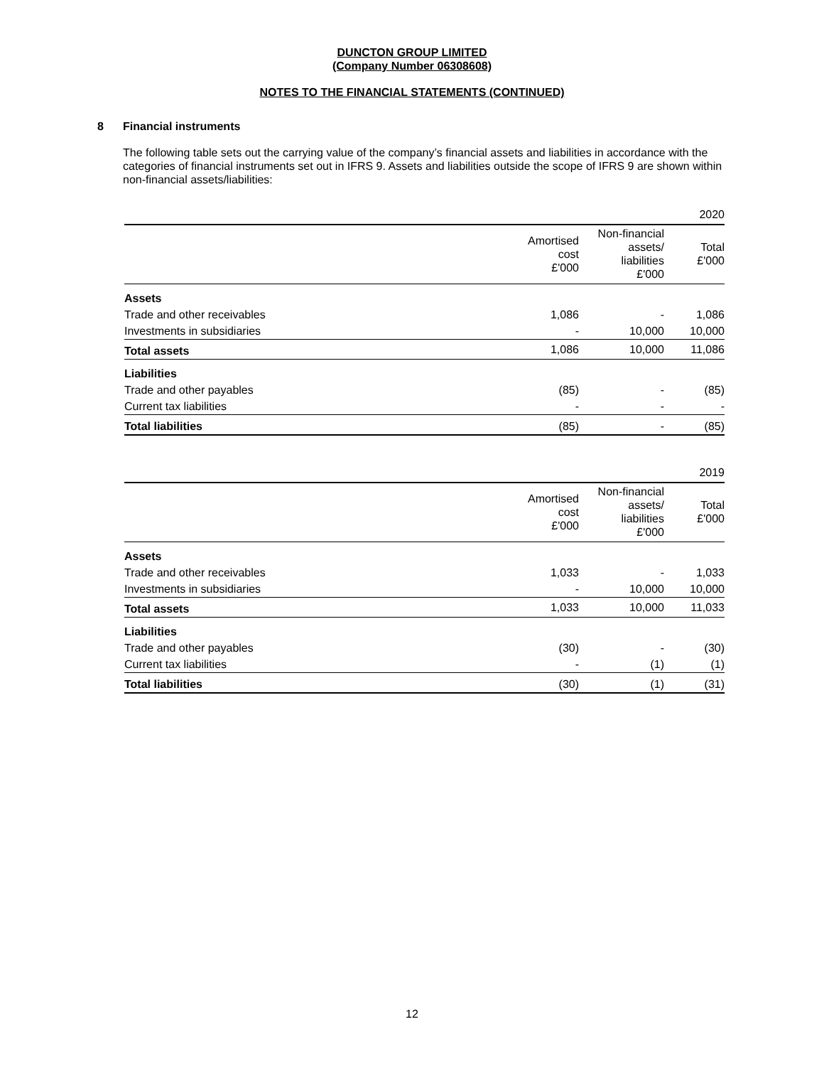DUNCTON GROUP LIMITED
(Company Number 06308608)
NOTES TO THE FINANCIAL STATEMENTS (CONTINUED)
8 Financial instruments
The following table sets out the carrying value of the company’s financial assets and liabilities in accordance with the categories of financial instruments set out in IFRS 9. Assets and liabilities outside the scope of IFRS 9 are shown within non-financial assets/liabilities:
| | | | 2020 |
| | Amortised cost £'000 | Non-financial assets/ liabilities £'000 | Total £'000 |
| Assets | | | |
| Trade and other receivables | 1,086 | - | 1,086 |
| Investments in subsidiaries | - | 10,000 | 10,000 |
| Total assets | 1,086 | 10,000 | 11,086 |
| Liabilities | | | |
| Trade and other payables | (85) | - | (85) |
| Current tax liabilities | - | - | - |
| Total liabilities | (85) | - | (85) |
| | | | 2019 |
| | Amortised cost £'000 | Non-financial assets/ liabilities £'000 | Total £'000 |
| Assets | | | |
| Trade and other receivables | 1,033 | - | 1,033 |
| Investments in subsidiaries | - | 10,000 | 10,000 |
| Total assets | 1,033 | 10,000 | 11,033 |
| Liabilities | | | |
| Trade and other payables | (30) | - | (30) |
| Current tax liabilities | - | (1) | (1) |
| Total liabilities | (30) | (1) | (31) |
12